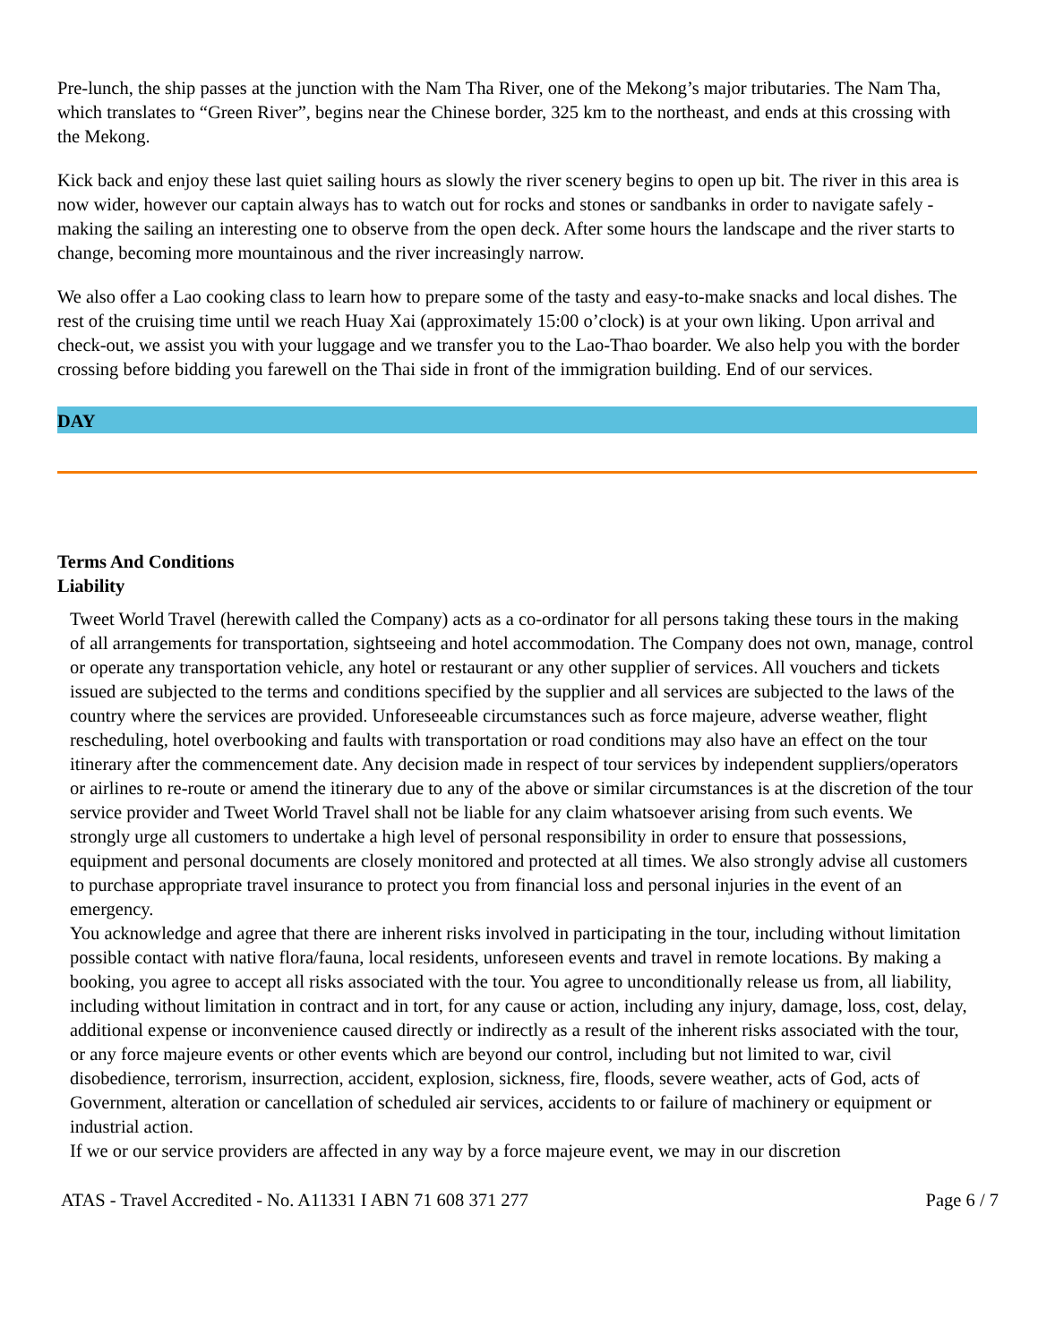Pre-lunch, the ship passes at the junction with the Nam Tha River, one of the Mekong’s major tributaries. The Nam Tha, which translates to “Green River”, begins near the Chinese border, 325 km to the northeast, and ends at this crossing with the Mekong.
Kick back and enjoy these last quiet sailing hours as slowly the river scenery begins to open up bit. The river in this area is now wider, however our captain always has to watch out for rocks and stones or sandbanks in order to navigate safely - making the sailing an interesting one to observe from the open deck. After some hours the landscape and the river starts to change, becoming more mountainous and the river increasingly narrow.
We also offer a Lao cooking class to learn how to prepare some of the tasty and easy-to-make snacks and local dishes. The rest of the cruising time until we reach Huay Xai (approximately 15:00 o’clock) is at your own liking. Upon arrival and check-out, we assist you with your luggage and we transfer you to the Lao-Thao boarder. We also help you with the border crossing before bidding you farewell on the Thai side in front of the immigration building. End of our services.
DAY
Terms And Conditions
Liability
Tweet World Travel (herewith called the Company) acts as a co-ordinator for all persons taking these tours in the making of all arrangements for transportation, sightseeing and hotel accommodation. The Company does not own, manage, control or operate any transportation vehicle, any hotel or restaurant or any other supplier of services. All vouchers and tickets issued are subjected to the terms and conditions specified by the supplier and all services are subjected to the laws of the country where the services are provided. Unforeseeable circumstances such as force majeure, adverse weather, flight rescheduling, hotel overbooking and faults with transportation or road conditions may also have an effect on the tour itinerary after the commencement date. Any decision made in respect of tour services by independent suppliers/operators or airlines to re-route or amend the itinerary due to any of the above or similar circumstances is at the discretion of the tour service provider and Tweet World Travel shall not be liable for any claim whatsoever arising from such events. We strongly urge all customers to undertake a high level of personal responsibility in order to ensure that possessions, equipment and personal documents are closely monitored and protected at all times. We also strongly advise all customers to purchase appropriate travel insurance to protect you from financial loss and personal injuries in the event of an emergency.
You acknowledge and agree that there are inherent risks involved in participating in the tour, including without limitation possible contact with native flora/fauna, local residents, unforeseen events and travel in remote locations. By making a booking, you agree to accept all risks associated with the tour. You agree to unconditionally release us from, all liability, including without limitation in contract and in tort, for any cause or action, including any injury, damage, loss, cost, delay, additional expense or inconvenience caused directly or indirectly as a result of the inherent risks associated with the tour, or any force majeure events or other events which are beyond our control, including but not limited to war, civil disobedience, terrorism, insurrection, accident, explosion, sickness, fire, floods, severe weather, acts of God, acts of Government, alteration or cancellation of scheduled air services, accidents to or failure of machinery or equipment or industrial action.
If we or our service providers are affected in any way by a force majeure event, we may in our discretion
ATAS - Travel Accredited - No. A11331 I ABN 71 608 371 277 Page 6 / 7